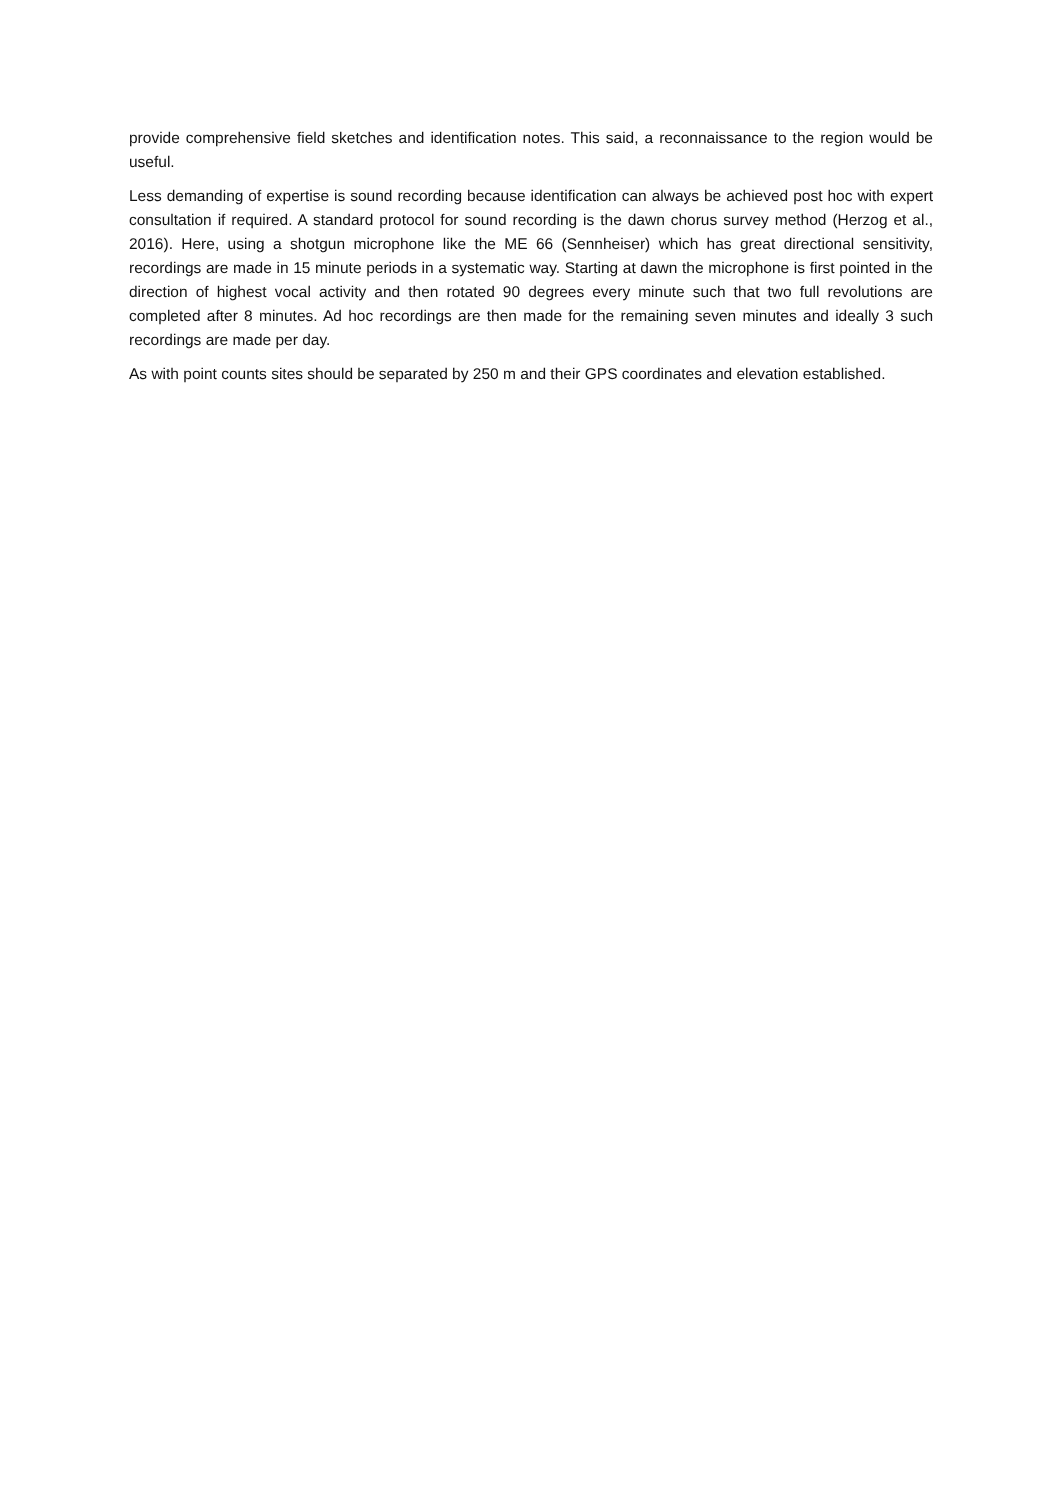provide comprehensive field sketches and identification notes. This said, a reconnaissance to the region would be useful.
Less demanding of expertise is sound recording because identification can always be achieved post hoc with expert consultation if required. A standard protocol for sound recording is the dawn chorus survey method (Herzog et al., 2016). Here, using a shotgun microphone like the ME 66 (Sennheiser) which has great directional sensitivity, recordings are made in 15 minute periods in a systematic way. Starting at dawn the microphone is first pointed in the direction of highest vocal activity and then rotated 90 degrees every minute such that two full revolutions are completed after 8 minutes. Ad hoc recordings are then made for the remaining seven minutes and ideally 3 such recordings are made per day.
As with point counts sites should be separated by 250 m and their GPS coordinates and elevation established.